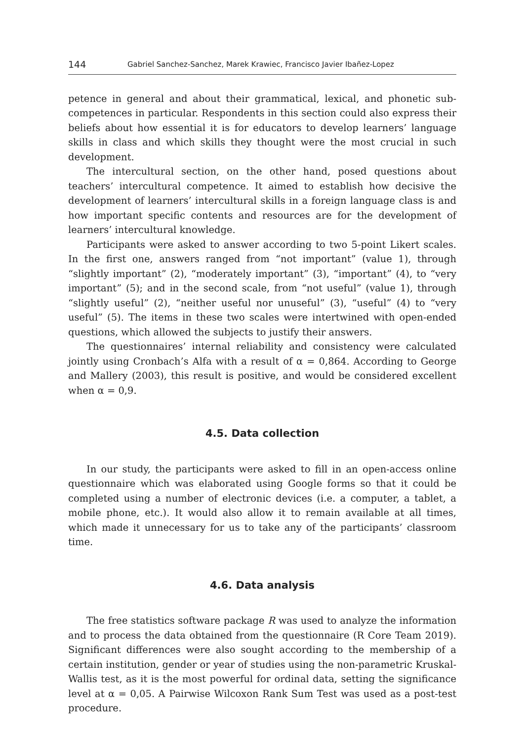144 Gabriel Sanchez-Sanchez, Marek Krawiec, Francisco Javier Ibañez-Lopez
petence in general and about their grammatical, lexical, and phonetic sub-competences in particular. Respondents in this section could also express their beliefs about how essential it is for educators to develop learners’ language skills in class and which skills they thought were the most crucial in such development.
The intercultural section, on the other hand, posed questions about teachers’ intercultural competence. It aimed to establish how decisive the development of learners’ intercultural skills in a foreign language class is and how important specific contents and resources are for the development of learners’ intercultural knowledge.
Participants were asked to answer according to two 5-point Likert scales. In the first one, answers ranged from “not important” (value 1), through “slightly important” (2), “moderately important” (3), “important” (4), to “very important” (5); and in the second scale, from “not useful” (value 1), through “slightly useful” (2), “neither useful nor unuseful” (3), “useful” (4) to “very useful” (5). The items in these two scales were intertwined with open-ended questions, which allowed the subjects to justify their answers.
The questionnaires’ internal reliability and consistency were calculated jointly using Cronbach’s Alfa with a result of α = 0,864. According to George and Mallery (2003), this result is positive, and would be considered excellent when α = 0,9.
4.5. Data collection
In our study, the participants were asked to fill in an open-access online questionnaire which was elaborated using Google forms so that it could be completed using a number of electronic devices (i.e. a computer, a tablet, a mobile phone, etc.). It would also allow it to remain available at all times, which made it unnecessary for us to take any of the participants’ classroom time.
4.6. Data analysis
The free statistics software package R was used to analyze the information and to process the data obtained from the questionnaire (R Core Team 2019). Significant differences were also sought according to the membership of a certain institution, gender or year of studies using the non-parametric Kruskal-Wallis test, as it is the most powerful for ordinal data, setting the significance level at α = 0,05. A Pairwise Wilcoxon Rank Sum Test was used as a post-test procedure.